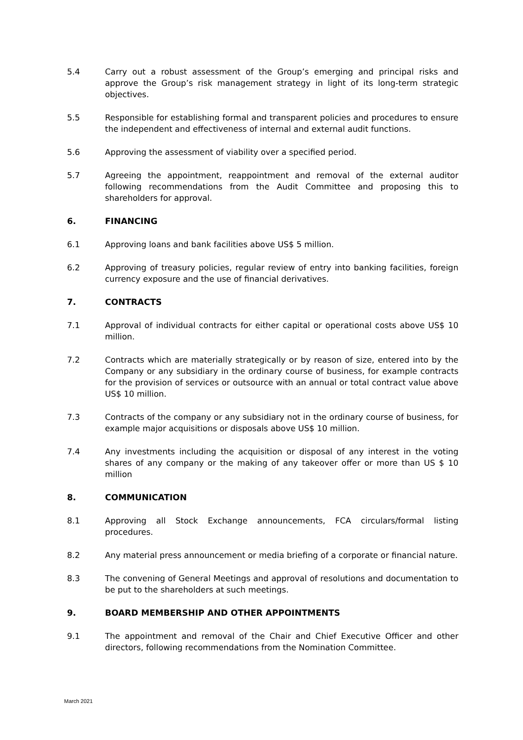5.4 Carry out a robust assessment of the Group’s emerging and principal risks and approve the Group’s risk management strategy in light of its long-term strategic objectives.
5.5 Responsible for establishing formal and transparent policies and procedures to ensure the independent and effectiveness of internal and external audit functions.
5.6 Approving the assessment of viability over a specified period.
5.7 Agreeing the appointment, reappointment and removal of the external auditor following recommendations from the Audit Committee and proposing this to shareholders for approval.
6. FINANCING
6.1 Approving loans and bank facilities above US$ 5 million.
6.2 Approving of treasury policies, regular review of entry into banking facilities, foreign currency exposure and the use of financial derivatives.
7. CONTRACTS
7.1 Approval of individual contracts for either capital or operational costs above US$ 10 million.
7.2 Contracts which are materially strategically or by reason of size, entered into by the Company or any subsidiary in the ordinary course of business, for example contracts for the provision of services or outsource with an annual or total contract value above US$ 10 million.
7.3 Contracts of the company or any subsidiary not in the ordinary course of business, for example major acquisitions or disposals above US$ 10 million.
7.4 Any investments including the acquisition or disposal of any interest in the voting shares of any company or the making of any takeover offer or more than US $ 10 million
8. COMMUNICATION
8.1 Approving all Stock Exchange announcements, FCA circulars/formal listing procedures.
8.2 Any material press announcement or media briefing of a corporate or financial nature.
8.3 The convening of General Meetings and approval of resolutions and documentation to be put to the shareholders at such meetings.
9. BOARD MEMBERSHIP AND OTHER APPOINTMENTS
9.1 The appointment and removal of the Chair and Chief Executive Officer and other directors, following recommendations from the Nomination Committee.
March 2021